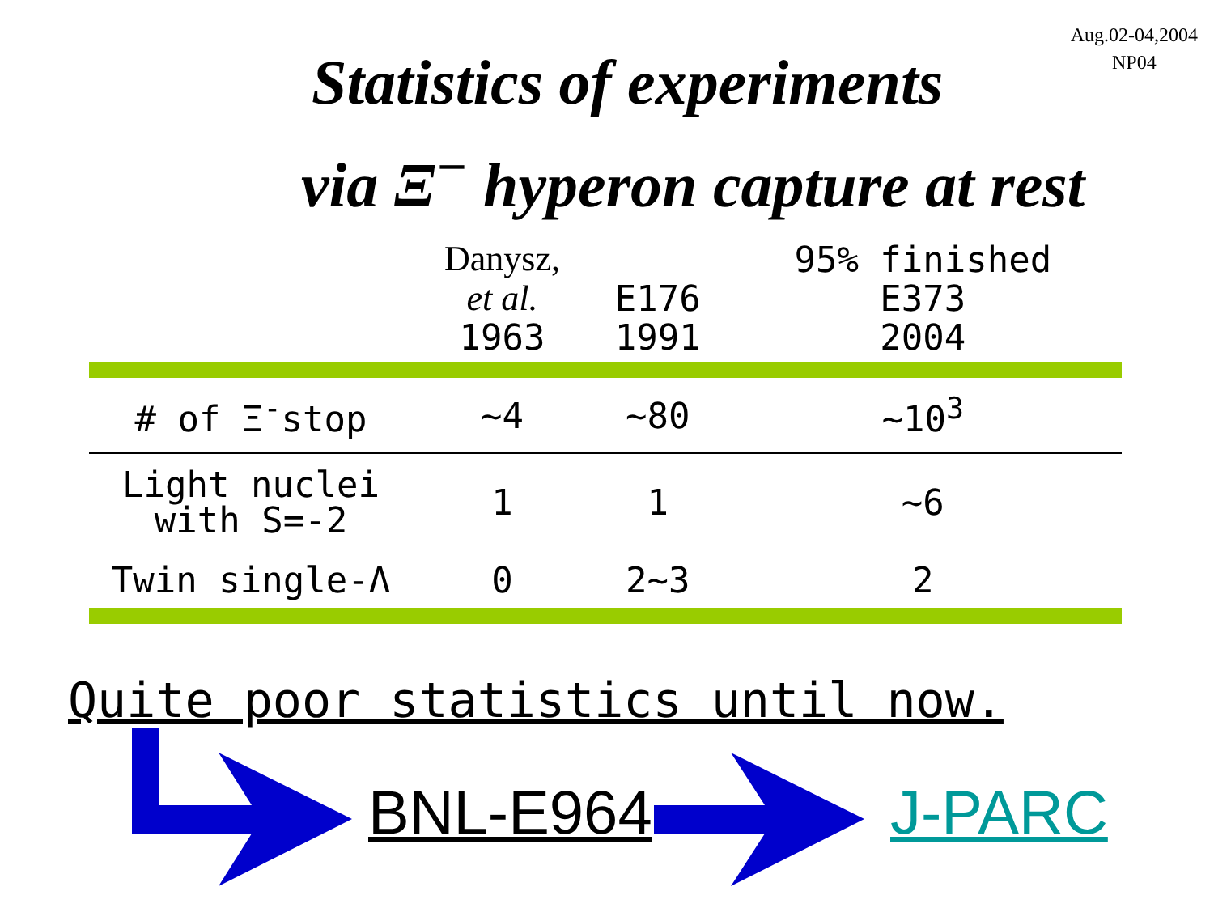Aug.02-04,2004
NP04
Statistics of experiments
via Ξ<sup>−</sup> hyperon capture at rest
| | Danysz, et al. 1963 | E176 1991 | 95% finished E373 2004 |
| --- | --- | --- | --- |
| # of Ξ<sup>-</sup>stop | ~4 | ~80 | ~10<sup>3</sup> |
| Light nuclei with S=-2 | 1 | 1 | ~6 |
| Twin single-Λ | 0 | 2~3 | 2 |
Quite poor statistics until now.
BNL-E964 J-PARC